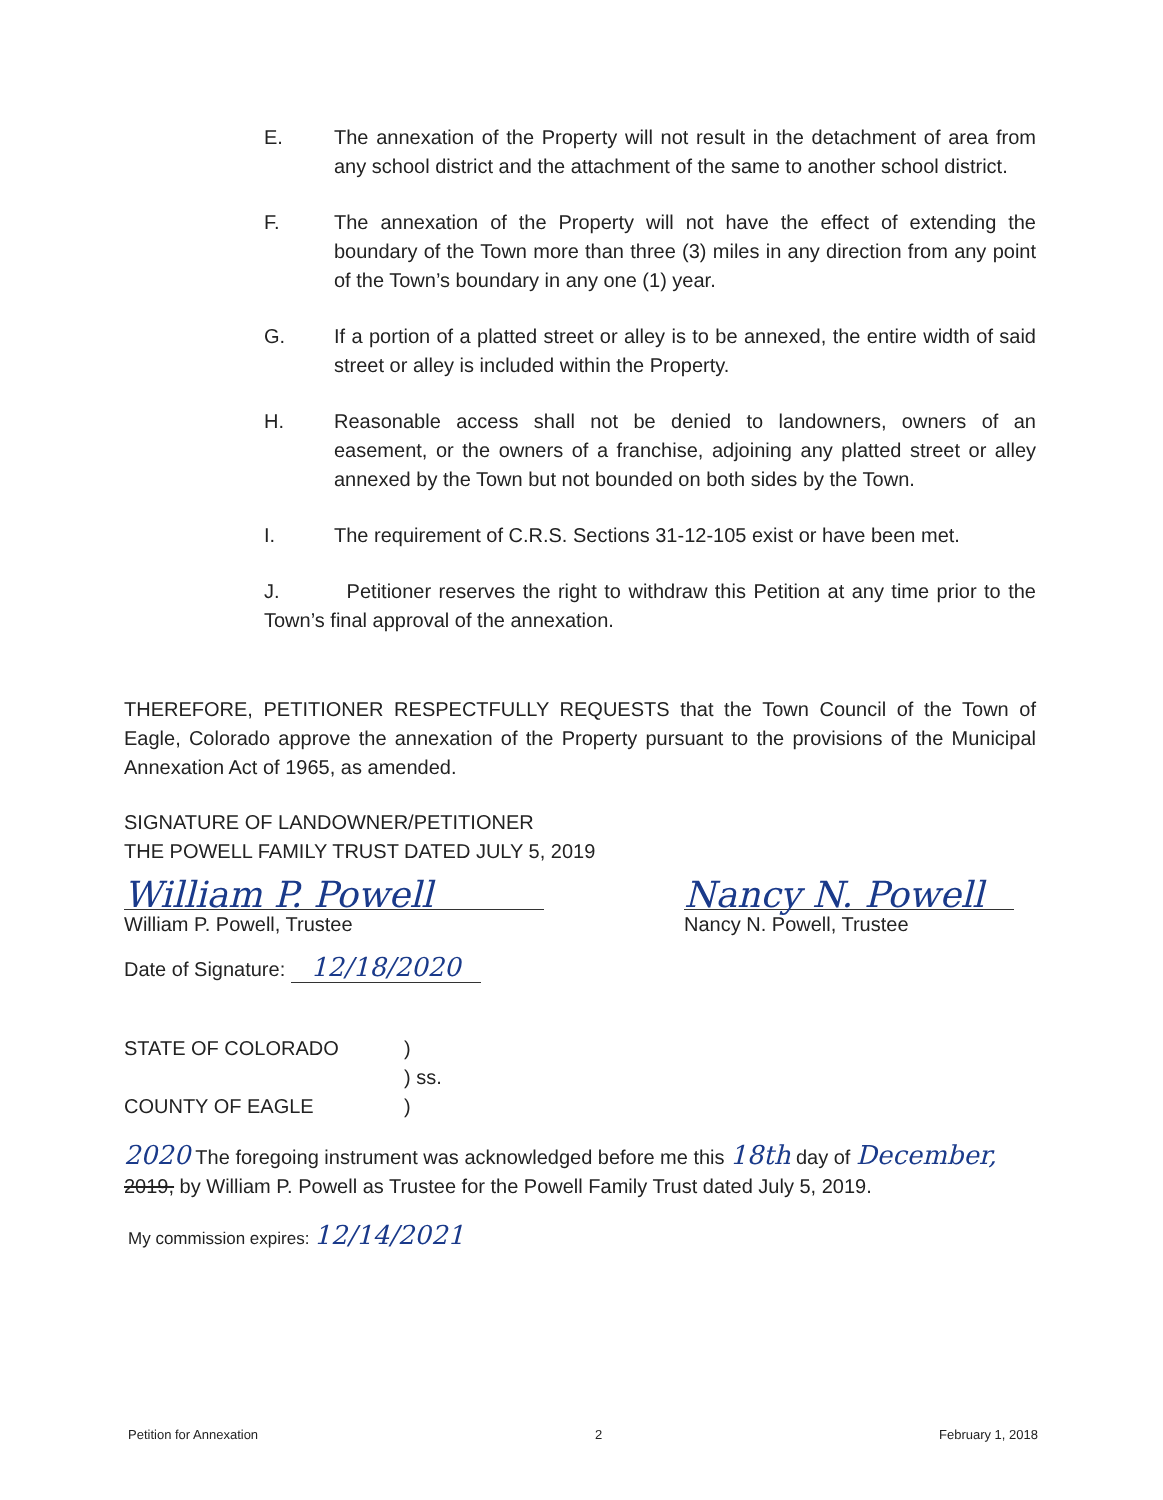E. The annexation of the Property will not result in the detachment of area from any school district and the attachment of the same to another school district.
F. The annexation of the Property will not have the effect of extending the boundary of the Town more than three (3) miles in any direction from any point of the Town’s boundary in any one (1) year.
G. If a portion of a platted street or alley is to be annexed, the entire width of said street or alley is included within the Property.
H. Reasonable access shall not be denied to landowners, owners of an easement, or the owners of a franchise, adjoining any platted street or alley annexed by the Town but not bounded on both sides by the Town.
I. The requirement of C.R.S. Sections 31-12-105 exist or have been met.
J. Petitioner reserves the right to withdraw this Petition at any time prior to the Town’s final approval of the annexation.
THEREFORE, PETITIONER RESPECTFULLY REQUESTS that the Town Council of the Town of Eagle, Colorado approve the annexation of the Property pursuant to the provisions of the Municipal Annexation Act of 1965, as amended.
SIGNATURE OF LANDOWNER/PETITIONER
THE POWELL FAMILY TRUST DATED JULY 5, 2019
William P. Powell
William P. Powell, Trustee
Nancy N. Powell
Nancy N. Powell, Trustee
Date of Signature: 12/18/2020
STATE OF COLORADO
COUNTY OF EAGLE
)
) ss.
)
2020 The foregoing instrument was acknowledged before me this 18th day of December,
2019, by William P. Powell as Trustee for the Powell Family Trust dated July 5, 2019.
My commission expires: 12/14/2021
Petition for Annexation 2 February 1, 2018